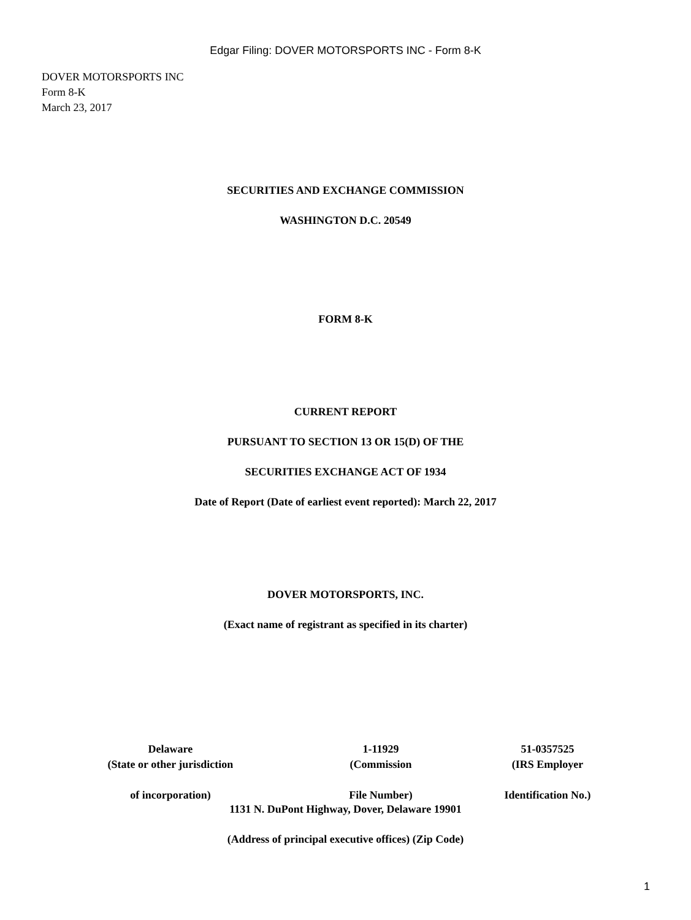Edgar Filing: DOVER MOTORSPORTS INC - Form 8-K
DOVER MOTORSPORTS INC
Form 8-K
March 23, 2017
SECURITIES AND EXCHANGE COMMISSION
WASHINGTON D.C. 20549
FORM 8-K
CURRENT REPORT
PURSUANT TO SECTION 13 OR 15(D) OF THE
SECURITIES EXCHANGE ACT OF 1934
Date of Report (Date of earliest event reported): March 22, 2017
DOVER MOTORSPORTS, INC.
(Exact name of registrant as specified in its charter)
| Delaware | 1-11929 | 51-0357525 |
| (State or other jurisdiction | (Commission | (IRS Employer |
| of incorporation) | File Number) | Identification No.) |
1131 N. DuPont Highway, Dover, Delaware 19901
(Address of principal executive offices) (Zip Code)
1